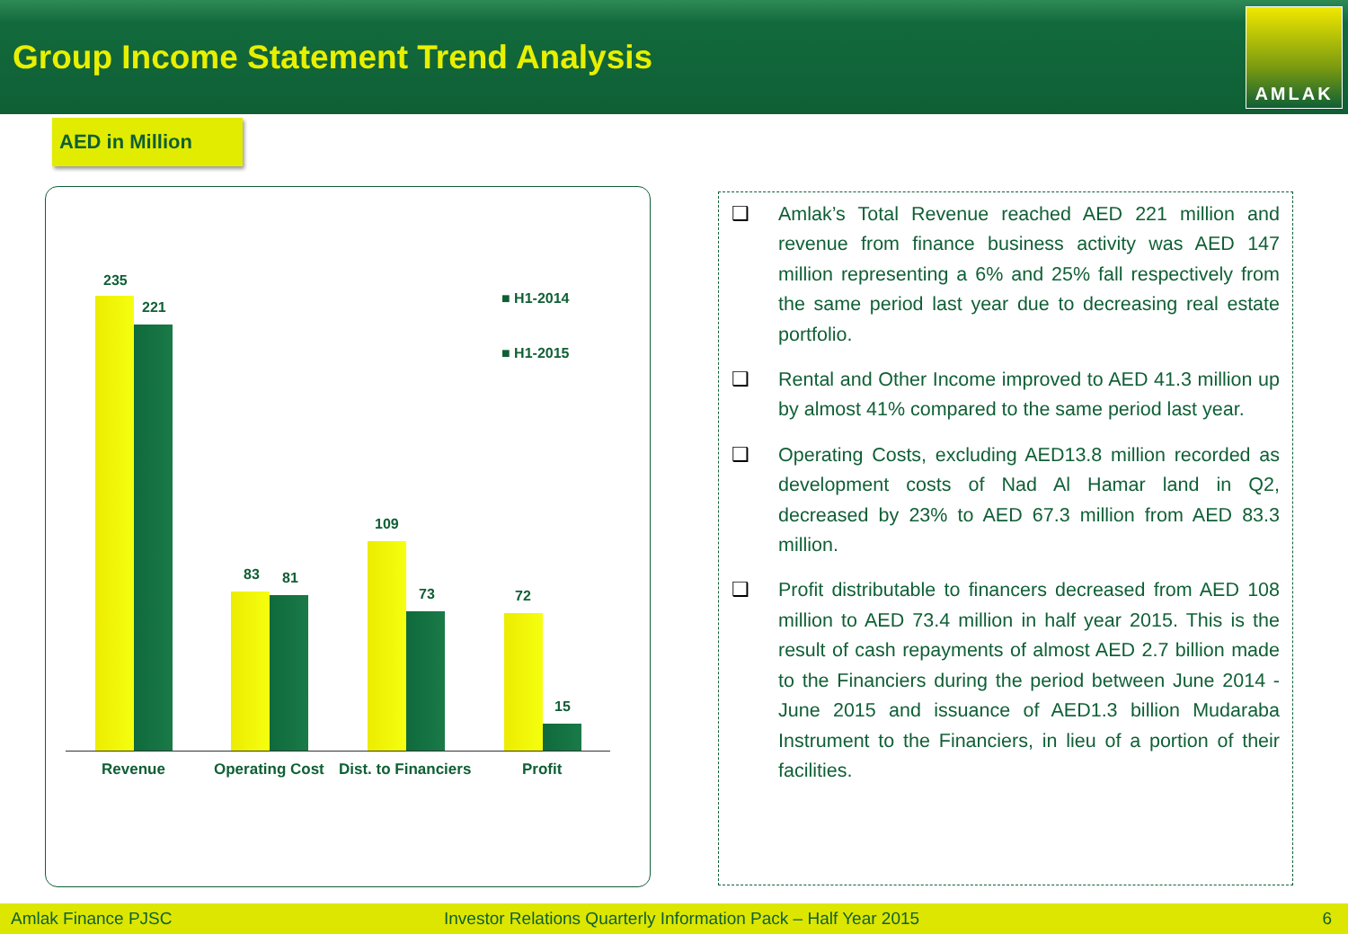Group Income Statement Trend Analysis
AMLAK
AED in Million
235
221
83 81
109
73 72
15
■ H1-2014
■ H1-2015
Revenue Operating Cost Dist. to Financiers Profit
❑ Amlak’s Total Revenue reached AED 221 million and revenue from finance business activity was AED 147 million representing a 6% and 25% fall respectively from the same period last year due to decreasing real estate portfolio.
❑ Rental and Other Income improved to AED 41.3 million up by almost 41% compared to the same period last year.
❑ Operating Costs, excluding AED13.8 million recorded as development costs of Nad Al Hamar land in Q2, decreased by 23% to AED 67.3 million from AED 83.3 million.
❑ Profit distributable to financers decreased from AED 108 million to AED 73.4 million in half year 2015. This is the result of cash repayments of almost AED 2.7 billion made to the Financiers during the period between June 2014 - June 2015 and issuance of AED1.3 billion Mudaraba Instrument to the Financiers, in lieu of a portion of their facilities.
Amlak Finance PJSC Investor Relations Quarterly Information Pack – Half Year 2015 6